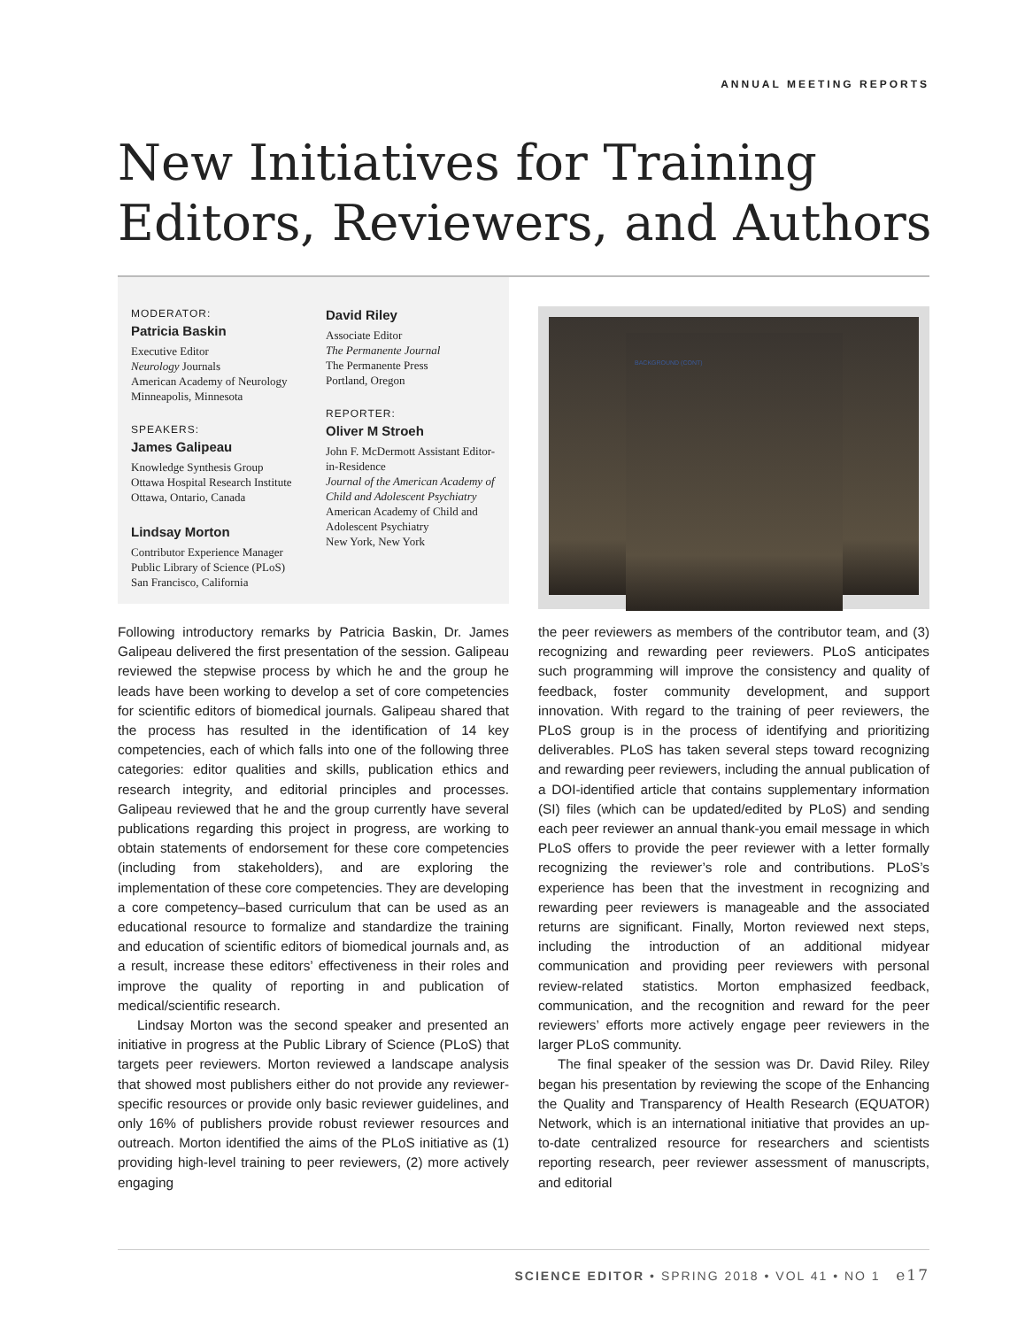ANNUAL MEETING REPORTS
New Initiatives for Training Editors, Reviewers, and Authors
MODERATOR:
Patricia Baskin
Executive Editor
Neurology Journals
American Academy of Neurology
Minneapolis, Minnesota
SPEAKERS:
James Galipeau
Knowledge Synthesis Group
Ottawa Hospital Research Institute
Ottawa, Ontario, Canada
Lindsay Morton
Contributor Experience Manager
Public Library of Science (PLoS)
San Francisco, California
David Riley
Associate Editor
The Permanente Journal
The Permanente Press
Portland, Oregon
REPORTER:
Oliver M Stroeh
John F. McDermott Assistant Editor-in-Residence
Journal of the American Academy of Child and Adolescent Psychiatry
American Academy of Child and Adolescent Psychiatry
New York, New York
BACKGROUND (CONT)
Following introductory remarks by Patricia Baskin, Dr. James Galipeau delivered the first presentation of the session. Galipeau reviewed the stepwise process by which he and the group he leads have been working to develop a set of core competencies for scientific editors of biomedical journals. Galipeau shared that the process has resulted in the identification of 14 key competencies, each of which falls into one of the following three categories: editor qualities and skills, publication ethics and research integrity, and editorial principles and processes. Galipeau reviewed that he and the group currently have several publications regarding this project in progress, are working to obtain statements of endorsement for these core competencies (including from stakeholders), and are exploring the implementation of these core competencies. They are developing a core competency–based curriculum that can be used as an educational resource to formalize and standardize the training and education of scientific editors of biomedical journals and, as a result, increase these editors’ effectiveness in their roles and improve the quality of reporting in and publication of medical/scientific research.
Lindsay Morton was the second speaker and presented an initiative in progress at the Public Library of Science (PLoS) that targets peer reviewers. Morton reviewed a landscape analysis that showed most publishers either do not provide any reviewer-specific resources or provide only basic reviewer guidelines, and only 16% of publishers provide robust reviewer resources and outreach. Morton identified the aims of the PLoS initiative as (1) providing high-level training to peer reviewers, (2) more actively engaging
the peer reviewers as members of the contributor team, and (3) recognizing and rewarding peer reviewers. PLoS anticipates such programming will improve the consistency and quality of feedback, foster community development, and support innovation. With regard to the training of peer reviewers, the PLoS group is in the process of identifying and prioritizing deliverables. PLoS has taken several steps toward recognizing and rewarding peer reviewers, including the annual publication of a DOI-identified article that contains supplementary information (SI) files (which can be updated/edited by PLoS) and sending each peer reviewer an annual thank-you email message in which PLoS offers to provide the peer reviewer with a letter formally recognizing the reviewer’s role and contributions. PLoS’s experience has been that the investment in recognizing and rewarding peer reviewers is manageable and the associated returns are significant. Finally, Morton reviewed next steps, including the introduction of an additional midyear communication and providing peer reviewers with personal review-related statistics. Morton emphasized feedback, communication, and the recognition and reward for the peer reviewers’ efforts more actively engage peer reviewers in the larger PLoS community.
The final speaker of the session was Dr. David Riley. Riley began his presentation by reviewing the scope of the Enhancing the Quality and Transparency of Health Research (EQUATOR) Network, which is an international initiative that provides an up-to-date centralized resource for researchers and scientists reporting research, peer reviewer assessment of manuscripts, and editorial
SCIENCE EDITOR • SPRING 2018 • VOL 41 • NO 1 e17